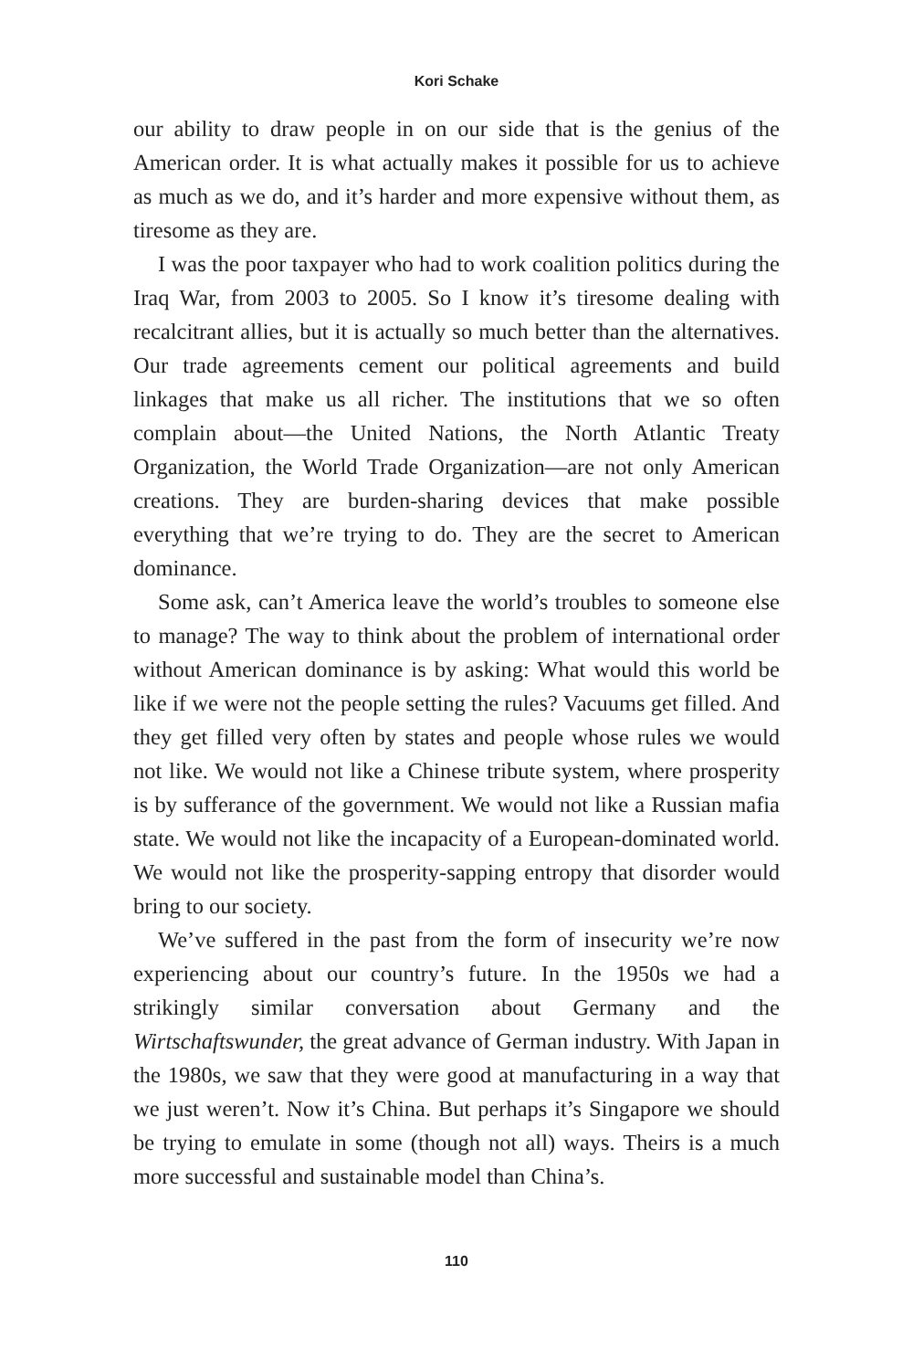Kori Schake
our ability to draw people in on our side that is the genius of the American order. It is what actually makes it possible for us to achieve as much as we do, and it’s harder and more expensive without them, as tiresome as they are.
I was the poor taxpayer who had to work coalition politics during the Iraq War, from 2003 to 2005. So I know it’s tiresome dealing with recalcitrant allies, but it is actually so much better than the alternatives. Our trade agreements cement our political agreements and build linkages that make us all richer. The institutions that we so often complain about—the United Nations, the North Atlantic Treaty Organization, the World Trade Organization—are not only American creations. They are burden-sharing devices that make possible everything that we’re trying to do. They are the secret to American dominance.
Some ask, can’t America leave the world’s troubles to someone else to manage? The way to think about the problem of international order without American dominance is by asking: What would this world be like if we were not the people setting the rules? Vacuums get filled. And they get filled very often by states and people whose rules we would not like. We would not like a Chinese tribute system, where prosperity is by sufferance of the government. We would not like a Russian mafia state. We would not like the incapacity of a European-dominated world. We would not like the prosperity-sapping entropy that disorder would bring to our society.
We’ve suffered in the past from the form of insecurity we’re now experiencing about our country’s future. In the 1950s we had a strikingly similar conversation about Germany and the Wirtschaftswunder, the great advance of German industry. With Japan in the 1980s, we saw that they were good at manufacturing in a way that we just weren’t. Now it’s China. But perhaps it’s Singapore we should be trying to emulate in some (though not all) ways. Theirs is a much more successful and sustainable model than China’s.
110